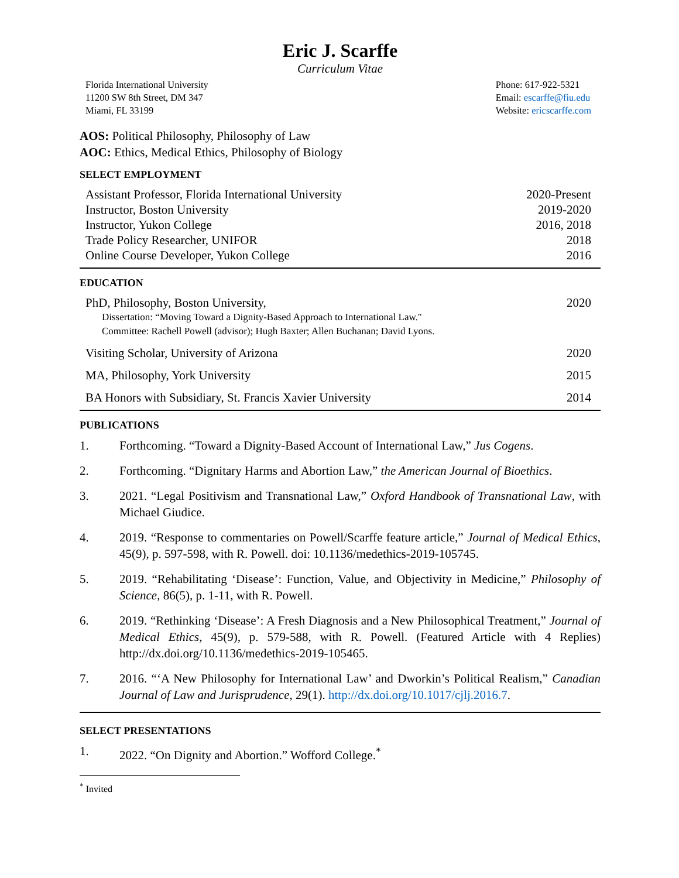Eric J. Scarffe
Curriculum Vitae
Florida International University
11200 SW 8th Street, DM 347
Miami, FL 33199
Phone: 617-922-5321
Email: escarffe@fiu.edu
Website: ericscarffe.com
AOS: Political Philosophy, Philosophy of Law
AOC: Ethics, Medical Ethics, Philosophy of Biology
SELECT EMPLOYMENT
| Assistant Professor, Florida International University | 2020-Present |
| Instructor, Boston University | 2019-2020 |
| Instructor, Yukon College | 2016, 2018 |
| Trade Policy Researcher, UNIFOR | 2018 |
| Online Course Developer, Yukon College | 2016 |
EDUCATION
| PhD, Philosophy, Boston University, Dissertation: “Moving Toward a Dignity-Based Approach to International Law." Committee: Rachell Powell (advisor); Hugh Baxter; Allen Buchanan; David Lyons. | 2020 |
| Visiting Scholar, University of Arizona | 2020 |
| MA, Philosophy, York University | 2015 |
| BA Honors with Subsidiary, St. Francis Xavier University | 2014 |
PUBLICATIONS
1. Forthcoming. “Toward a Dignity-Based Account of International Law,” Jus Cogens.
2. Forthcoming. “Dignitary Harms and Abortion Law,” the American Journal of Bioethics.
3. 2021. “Legal Positivism and Transnational Law,” Oxford Handbook of Transnational Law, with Michael Giudice.
4. 2019. “Response to commentaries on Powell/Scarffe feature article,” Journal of Medical Ethics, 45(9), p. 597-598, with R. Powell. doi: 10.1136/medethics-2019-105745.
5. 2019. “Rehabilitating ‘Disease’: Function, Value, and Objectivity in Medicine,” Philosophy of Science, 86(5), p. 1-11, with R. Powell.
6. 2019. “Rethinking ‘Disease’: A Fresh Diagnosis and a New Philosophical Treatment,” Journal of Medical Ethics, 45(9), p. 579-588, with R. Powell. (Featured Article with 4 Replies) http://dx.doi.org/10.1136/medethics-2019-105465.
7. 2016. “‘A New Philosophy for International Law’ and Dworkin’s Political Realism,” Canadian Journal of Law and Jurisprudence, 29(1). http://dx.doi.org/10.1017/cjlj.2016.7.
SELECT PRESENTATIONS
1. 2022. “On Dignity and Abortion.” Wofford College.<sup>*</sup>
<sup>*</sup> Invited